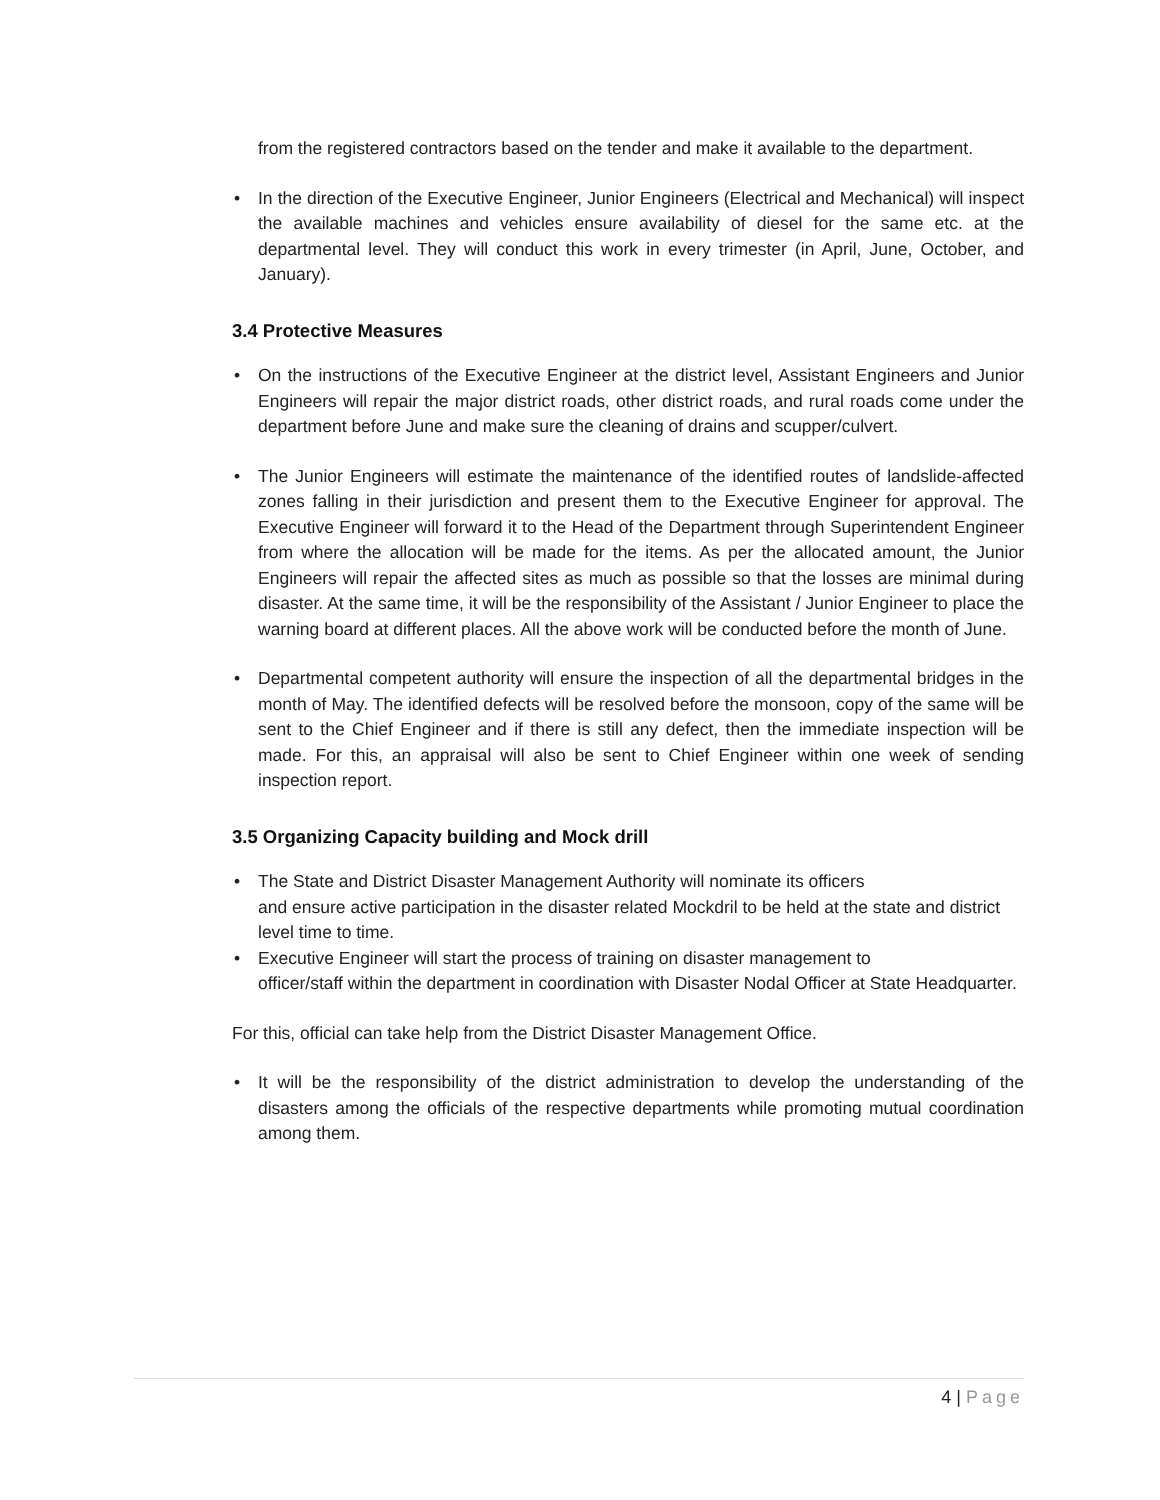from the registered contractors based on the tender and make it available to the department.
• In the direction of the Executive Engineer, Junior Engineers (Electrical and Mechanical) will inspect the available machines and vehicles ensure availability of diesel for the same etc. at the departmental level. They will conduct this work in every trimester (in April, June, October, and January).
3.4 Protective Measures
• On the instructions of the Executive Engineer at the district level, Assistant Engineers and Junior Engineers will repair the major district roads, other district roads, and rural roads come under the department before June and make sure the cleaning of drains and scupper/culvert.
• The Junior Engineers will estimate the maintenance of the identified routes of landslide-affected zones falling in their jurisdiction and present them to the Executive Engineer for approval. The Executive Engineer will forward it to the Head of the Department through Superintendent Engineer from where the allocation will be made for the items. As per the allocated amount, the Junior Engineers will repair the affected sites as much as possible so that the losses are minimal during disaster. At the same time, it will be the responsibility of the Assistant / Junior Engineer to place the warning board at different places. All the above work will be conducted before the month of June.
• Departmental competent authority will ensure the inspection of all the departmental bridges in the month of May. The identified defects will be resolved before the monsoon, copy of the same will be sent to the Chief Engineer and if there is still any defect, then the immediate inspection will be made. For this, an appraisal will also be sent to Chief Engineer within one week of sending inspection report.
3.5 Organizing Capacity building and Mock drill
• The State and District Disaster Management Authority will nominate its officers
and ensure active participation in the disaster related Mockdril to be held at the state and district level time to time.
• Executive Engineer will start the process of training on disaster management to
officer/staff within the department in coordination with Disaster Nodal Officer at State Headquarter.
For this, official can take help from the District Disaster Management Office.
• It will be the responsibility of the district administration to develop the understanding of the disasters among the officials of the respective departments while promoting mutual coordination among them.
4 | Page